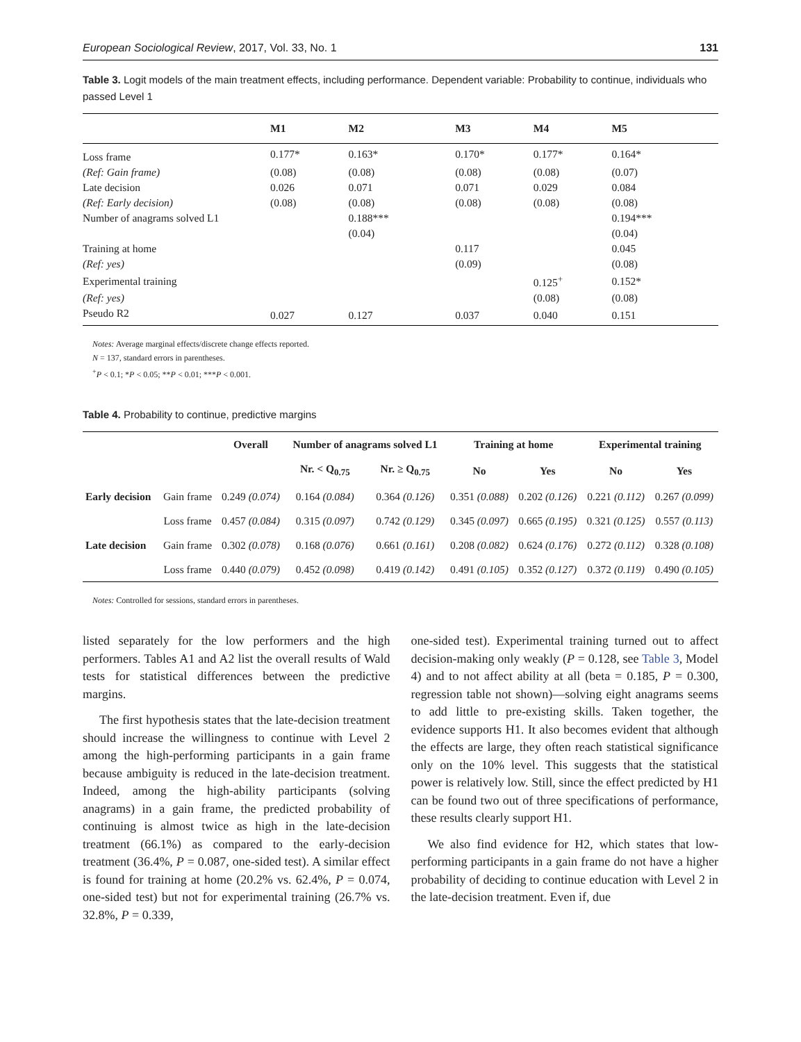European Sociological Review, 2017, Vol. 33, No. 1 131
Table 3. Logit models of the main treatment effects, including performance. Dependent variable: Probability to continue, individuals who passed Level 1
| | M1 | M2 | M3 | M4 | M5 |
| --- | --- | --- | --- | --- | --- |
| Loss frame | 0.177* | 0.163* | 0.170* | 0.177* | 0.164* |
| (Ref: Gain frame) | (0.08) | (0.08) | (0.08) | (0.08) | (0.07) |
| Late decision | 0.026 | 0.071 | 0.071 | 0.029 | 0.084 |
| (Ref: Early decision) | (0.08) | (0.08) | (0.08) | (0.08) | (0.08) |
| Number of anagrams solved L1 | | 0.188*** | | | 0.194*** |
| | | (0.04) | | | (0.04) |
| Training at home | | | 0.117 | | 0.045 |
| (Ref: yes) | | | (0.09) | | (0.08) |
| Experimental training | | | | 0.125<sup>+</sup> | 0.152* |
| (Ref: yes) | | | | (0.08) | (0.08) |
| Pseudo R2 | 0.027 | 0.127 | 0.037 | 0.040 | 0.151 |
Notes: Average marginal effects/discrete change effects reported.
N = 137, standard errors in parentheses.
<sup>+</sup>P < 0.1; *P < 0.05; **P < 0.01; ***P < 0.001.
Table 4. Probability to continue, predictive margins
| | | Overall | Number of anagrams solved L1 | | Training at home | | Experimental training | |
| --- | --- | --- | --- | --- | --- | --- | --- | --- |
| | | | Nr. < Q<sub>0.75</sub> | Nr. ≥ Q<sub>0.75</sub> | No | Yes | No | Yes |
| Early decision | Gain frame | 0.249 (0.074) | 0.164 (0.084) | 0.364 (0.126) | 0.351 (0.088) | 0.202 (0.126) | 0.221 (0.112) | 0.267 (0.099) |
| | Loss frame | 0.457 (0.084) | 0.315 (0.097) | 0.742 (0.129) | 0.345 (0.097) | 0.665 (0.195) | 0.321 (0.125) | 0.557 (0.113) |
| Late decision | Gain frame | 0.302 (0.078) | 0.168 (0.076) | 0.661 (0.161) | 0.208 (0.082) | 0.624 (0.176) | 0.272 (0.112) | 0.328 (0.108) |
| | Loss frame | 0.440 (0.079) | 0.452 (0.098) | 0.419 (0.142) | 0.491 (0.105) | 0.352 (0.127) | 0.372 (0.119) | 0.490 (0.105) |
Notes: Controlled for sessions, standard errors in parentheses.
listed separately for the low performers and the high performers. Tables A1 and A2 list the overall results of Wald tests for statistical differences between the predictive margins.
The first hypothesis states that the late-decision treatment should increase the willingness to continue with Level 2 among the high-performing participants in a gain frame because ambiguity is reduced in the late-decision treatment. Indeed, among the high-ability participants (solving anagrams) in a gain frame, the predicted probability of continuing is almost twice as high in the late-decision treatment (66.1%) as compared to the early-decision treatment (36.4%, P = 0.087, one-sided test). A similar effect is found for training at home (20.2% vs. 62.4%, P = 0.074, one-sided test) but not for experimental training (26.7% vs. 32.8%, P = 0.339,
one-sided test). Experimental training turned out to affect decision-making only weakly (P = 0.128, see Table 3, Model 4) and to not affect ability at all (beta = 0.185, P = 0.300, regression table not shown)—solving eight anagrams seems to add little to pre-existing skills. Taken together, the evidence supports H1. It also becomes evident that although the effects are large, they often reach statistical significance only on the 10% level. This suggests that the statistical power is relatively low. Still, since the effect predicted by H1 can be found two out of three specifications of performance, these results clearly support H1.
We also find evidence for H2, which states that low-performing participants in a gain frame do not have a higher probability of deciding to continue education with Level 2 in the late-decision treatment. Even if, due